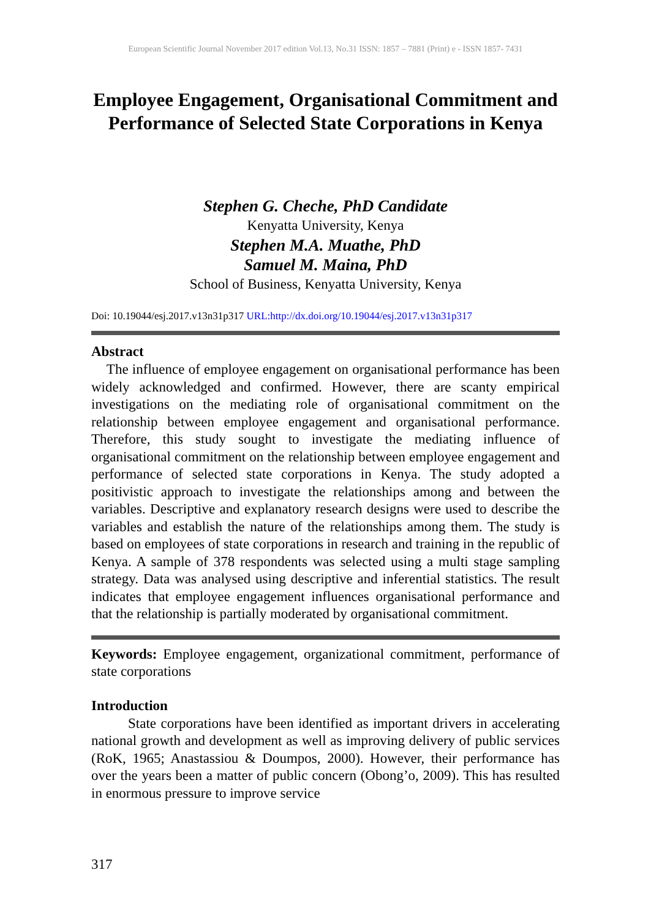European Scientific Journal November 2017 edition Vol.13, No.31 ISSN: 1857 – 7881 (Print) e - ISSN 1857- 7431
Employee Engagement, Organisational Commitment and Performance of Selected State Corporations in Kenya
Stephen G. Cheche, PhD Candidate
Kenyatta University, Kenya
Stephen M.A. Muathe, PhD
Samuel M. Maina, PhD
School of Business, Kenyatta University, Kenya
Doi: 10.19044/esj.2017.v13n31p317 URL:http://dx.doi.org/10.19044/esj.2017.v13n31p317
Abstract
The influence of employee engagement on organisational performance has been widely acknowledged and confirmed. However, there are scanty empirical investigations on the mediating role of organisational commitment on the relationship between employee engagement and organisational performance. Therefore, this study sought to investigate the mediating influence of organisational commitment on the relationship between employee engagement and performance of selected state corporations in Kenya. The study adopted a positivistic approach to investigate the relationships among and between the variables. Descriptive and explanatory research designs were used to describe the variables and establish the nature of the relationships among them. The study is based on employees of state corporations in research and training in the republic of Kenya. A sample of 378 respondents was selected using a multi stage sampling strategy. Data was analysed using descriptive and inferential statistics. The result indicates that employee engagement influences organisational performance and that the relationship is partially moderated by organisational commitment.
Keywords: Employee engagement, organizational commitment, performance of state corporations
Introduction
State corporations have been identified as important drivers in accelerating national growth and development as well as improving delivery of public services (RoK, 1965; Anastassiou & Doumpos, 2000). However, their performance has over the years been a matter of public concern (Obong’o, 2009). This has resulted in enormous pressure to improve service
317